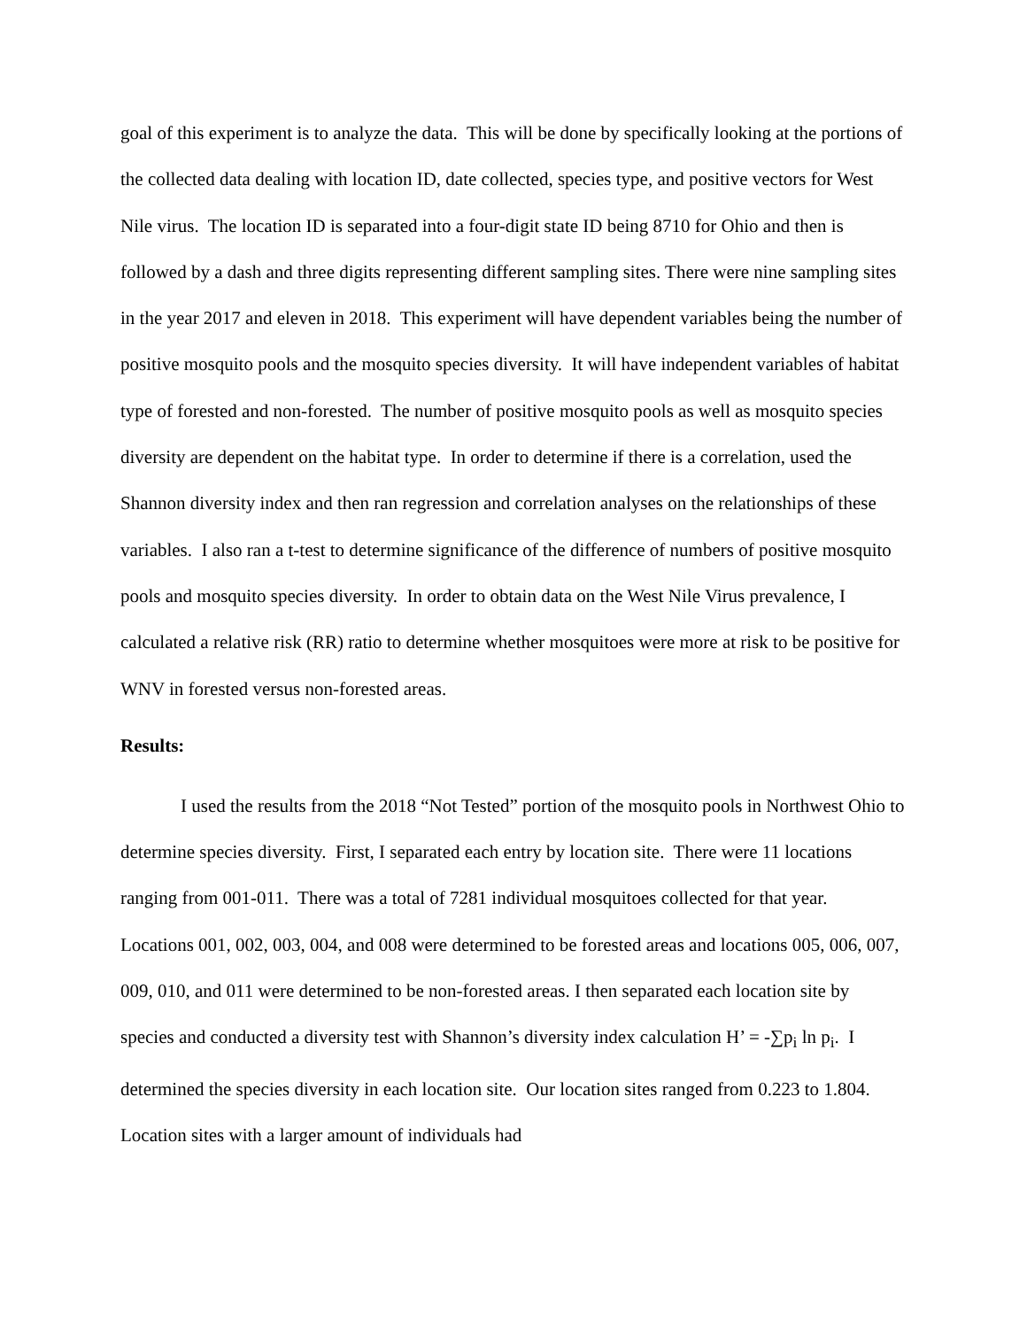goal of this experiment is to analyze the data. This will be done by specifically looking at the portions of the collected data dealing with location ID, date collected, species type, and positive vectors for West Nile virus. The location ID is separated into a four-digit state ID being 8710 for Ohio and then is followed by a dash and three digits representing different sampling sites. There were nine sampling sites in the year 2017 and eleven in 2018. This experiment will have dependent variables being the number of positive mosquito pools and the mosquito species diversity. It will have independent variables of habitat type of forested and non-forested. The number of positive mosquito pools as well as mosquito species diversity are dependent on the habitat type. In order to determine if there is a correlation, used the Shannon diversity index and then ran regression and correlation analyses on the relationships of these variables. I also ran a t-test to determine significance of the difference of numbers of positive mosquito pools and mosquito species diversity. In order to obtain data on the West Nile Virus prevalence, I calculated a relative risk (RR) ratio to determine whether mosquitoes were more at risk to be positive for WNV in forested versus non-forested areas.
Results:
I used the results from the 2018 “Not Tested” portion of the mosquito pools in Northwest Ohio to determine species diversity. First, I separated each entry by location site. There were 11 locations ranging from 001-011. There was a total of 7281 individual mosquitoes collected for that year. Locations 001, 002, 003, 004, and 008 were determined to be forested areas and locations 005, 006, 007, 009, 010, and 011 were determined to be non-forested areas. I then separated each location site by species and conducted a diversity test with Shannon’s diversity index calculation H’ = -∑p<sub>i</sub> ln p<sub>i</sub>. I determined the species diversity in each location site. Our location sites ranged from 0.223 to 1.804. Location sites with a larger amount of individuals had